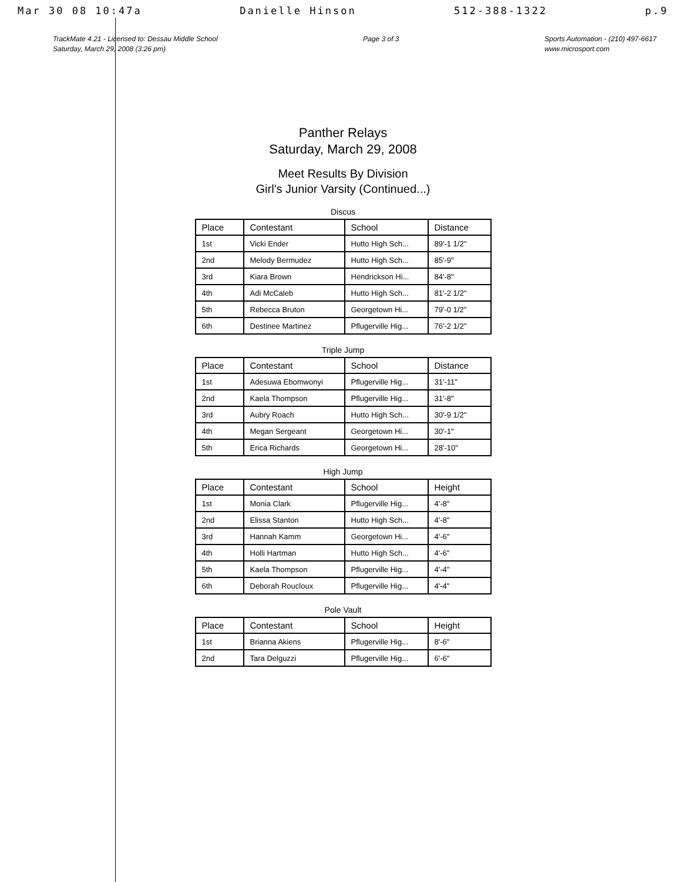Mar 30 08 10:47a Danielle Hinson 512-388-1322 p.9
TrackMate 4.21 - Licensed to: Dessau Middle School
Saturday, March 29, 2008 (3:26 pm)
Page 3 of 3 Sports Automation - (210) 497-6617
www.microsport.com
Panther Relays
Saturday, March 29, 2008
Meet Results By Division
Girl's Junior Varsity (Continued...)
Discus
| Place | Contestant | School | Distance |
| --- | --- | --- | --- |
| 1st | Vicki Ender | Hutto High Sch... | 89'-1 1/2" |
| 2nd | Melody Bermudez | Hutto High Sch... | 85'-9" |
| 3rd | Kiara Brown | Hendrickson Hi... | 84'-8" |
| 4th | Adi McCaleb | Hutto High Sch... | 81'-2 1/2" |
| 5th | Rebecca Bruton | Georgetown Hi... | 79'-0 1/2" |
| 6th | Destinee Martinez | Pflugerville Hig... | 76'-2 1/2" |
Triple Jump
| Place | Contestant | School | Distance |
| --- | --- | --- | --- |
| 1st | Adesuwa Ebomwonyi | Pflugerville Hig... | 31'-11" |
| 2nd | Kaela Thompson | Pflugerville Hig... | 31'-8" |
| 3rd | Aubry Roach | Hutto High Sch... | 30'-9 1/2" |
| 4th | Megan Sergeant | Georgetown Hi... | 30'-1" |
| 5th | Erica Richards | Georgetown Hi... | 28'-10" |
High Jump
| Place | Contestant | School | Height |
| --- | --- | --- | --- |
| 1st | Monia Clark | Pflugerville Hig... | 4'-8" |
| 2nd | Elissa Stanton | Hutto High Sch... | 4'-8" |
| 3rd | Hannah Kamm | Georgetown Hi... | 4'-6" |
| 4th | Holli Hartman | Hutto High Sch... | 4'-6" |
| 5th | Kaela Thompson | Pflugerville Hig... | 4'-4" |
| 6th | Deborah Roucloux | Pflugerville Hig... | 4'-4" |
Pole Vault
| Place | Contestant | School | Height |
| --- | --- | --- | --- |
| 1st | Brianna Akiens | Pflugerville Hig... | 8'-6" |
| 2nd | Tara Delguzzi | Pflugerville Hig... | 6'-6" |